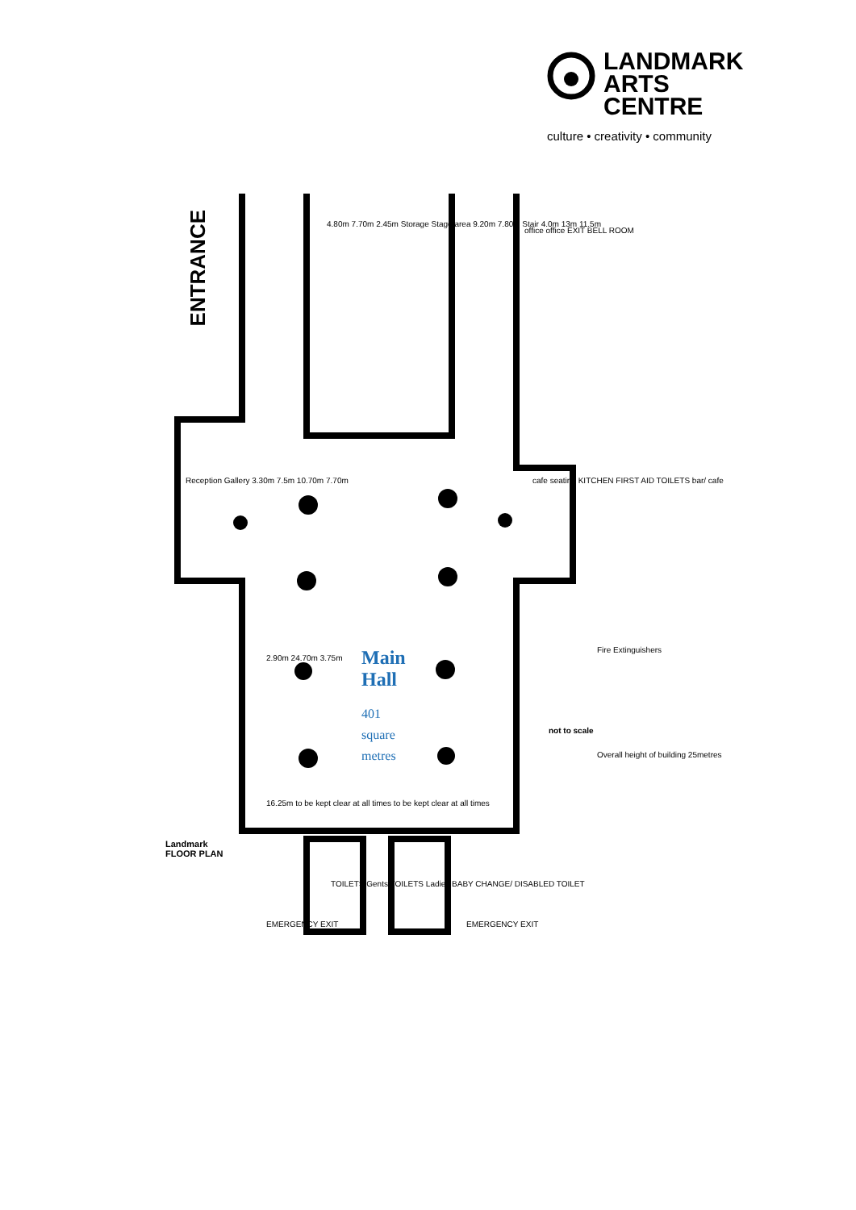LANDMARK
ARTS CENTRE
culture • creativity • community
ENTRANCE
Main
Hall
401
square
metres
4.80m 7.70m 2.45m Storage Stage area 9.20m 7.80m Stair 4.0m 13m 11.5m
office office EXIT BELL ROOM
cafe seating KITCHEN FIRST AID TOILETS bar/ cafe
Reception Gallery 3.30m 7.5m 10.70m 7.70m
2.90m 24.70m 3.75m
Fire Extinguishers
not to scale
Overall height of building 25metres
16.25m to be kept clear at all times to be kept clear at all times
TOILETS Gents TOILETS Ladies BABY CHANGE/ DISABLED TOILET
Landmark
FLOOR PLAN
EMERGENCY EXIT EMERGENCY EXIT